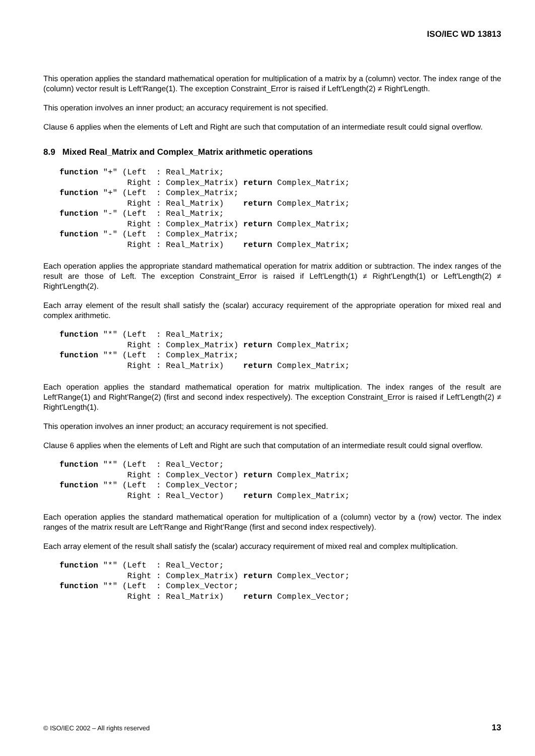ISO/IEC WD 13813
This operation applies the standard mathematical operation for multiplication of a matrix by a (column) vector. The index range of the (column) vector result is Left'Range(1). The exception Constraint_Error is raised if Left'Length(2) ≠ Right'Length.
This operation involves an inner product; an accuracy requirement is not specified.
Clause 6 applies when the elements of Left and Right are such that computation of an intermediate result could signal overflow.
8.9 Mixed Real_Matrix and Complex_Matrix arithmetic operations
function "+" (Left  : Real_Matrix;
              Right : Complex_Matrix) return Complex_Matrix;
function "+" (Left  : Complex_Matrix;
              Right : Real_Matrix)    return Complex_Matrix;
function "-" (Left  : Real_Matrix;
              Right : Complex_Matrix) return Complex_Matrix;
function "-" (Left  : Complex_Matrix;
              Right : Real_Matrix)    return Complex_Matrix;
Each operation applies the appropriate standard mathematical operation for matrix addition or subtraction. The index ranges of the result are those of Left. The exception Constraint_Error is raised if Left'Length(1) ≠ Right'Length(1) or Left'Length(2) ≠ Right'Length(2).
Each array element of the result shall satisfy the (scalar) accuracy requirement of the appropriate operation for mixed real and complex arithmetic.
function "*" (Left  : Real_Matrix;
              Right : Complex_Matrix) return Complex_Matrix;
function "*" (Left  : Complex_Matrix;
              Right : Real_Matrix)    return Complex_Matrix;
Each operation applies the standard mathematical operation for matrix multiplication. The index ranges of the result are Left'Range(1) and Right'Range(2) (first and second index respectively). The exception Constraint_Error is raised if Left'Length(2) ≠ Right'Length(1).
This operation involves an inner product; an accuracy requirement is not specified.
Clause 6 applies when the elements of Left and Right are such that computation of an intermediate result could signal overflow.
function "*" (Left  : Real_Vector;
              Right : Complex_Vector) return Complex_Matrix;
function "*" (Left  : Complex_Vector;
              Right : Real_Vector)    return Complex_Matrix;
Each operation applies the standard mathematical operation for multiplication of a (column) vector by a (row) vector. The index ranges of the matrix result are Left’Range and Right’Range (first and second index respectively).
Each array element of the result shall satisfy the (scalar) accuracy requirement of mixed real and complex multiplication.
function "*" (Left  : Real_Vector;
              Right : Complex_Matrix) return Complex_Vector;
function "*" (Left  : Complex_Vector;
              Right : Real_Matrix)    return Complex_Vector;
© ISO/IEC 2002 – All rights reserved 13